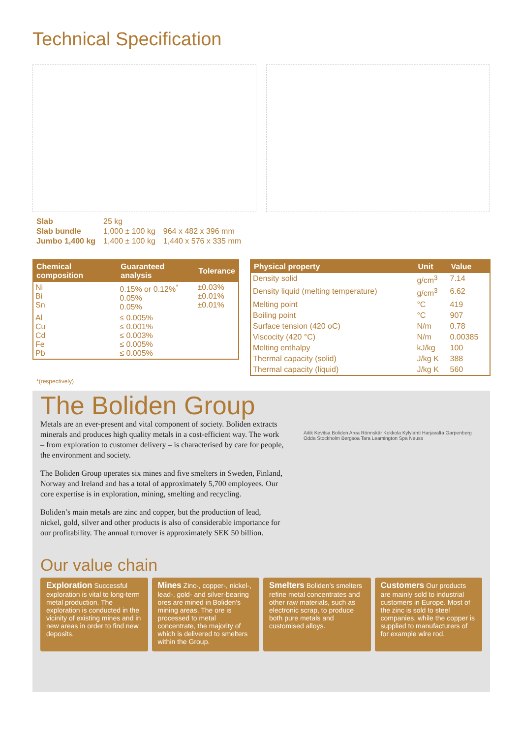Technical Specification
| Slab | 25 kg | |
| Slab bundle | 1,000 ± 100 kg | 964 x 482 x 396 mm |
| Jumbo 1,400 kg | 1,400 ± 100 kg | 1,440 x 576 x 335 mm |
| Chemical composition | Guaranteed analysis | Tolerance |
| --- | --- | --- |
| Ni Bi Sn | 0.15% or 0.12%<sup>*</sup> 0.05% 0.05% | ±0.03% ±0.01% ±0.01% |
| Al Cu Cd Fe Pb | ≤ 0.005% ≤ 0.001% ≤ 0.003% ≤ 0.005% ≤ 0.005% | |
| Physical property | Unit | Value |
| --- | --- | --- |
| Density solid | g/cm<sup>3</sup> | 7.14 |
| Density liquid (melting temperature) | g/cm<sup>3</sup> | 6.62 |
| Melting point | °C | 419 |
| Boiling point | °C | 907 |
| Surface tension (420 oC) | N/m | 0.78 |
| Viscocity (420 °C) | N/m | 0.00385 |
| Melting enthalpy | kJ/kg | 100 |
| Thermal capacity (solid) | J/kg K | 388 |
| Thermal capacity (liquid) | J/kg K | 560 |
*(respectively)
The Boliden Group
Metals are an ever-present and vital component of society. Boliden extracts minerals and produces high quality metals in a cost-efficient way. The work – from exploration to customer delivery – is characterised by care for people, the environment and society.
The Boliden Group operates six mines and five smelters in Sweden, Finland, Norway and Ireland and has a total of approximately 5,700 employees. Our core expertise is in exploration, mining, smelting and recycling.
Boliden’s main metals are zinc and copper, but the production of lead, nickel, gold, silver and other products is also of considerable importance for our profitability. The annual turnover is approximately SEK 50 billion.
Aitik Kevitsa Boliden Area Rönnskär Kokkola Kylylahti Harjavalta Garpenberg Odda Stockholm Bergsöa Tara Leamington Spa Neuss
Our value chain
Exploration Successful exploration is vital to long-term metal production. The exploration is conducted in the vicinity of existing mines and in new areas in order to find new deposits.
Mines Zinc-, copper-, nickel-, lead-, gold- and silver-bearing ores are mined in Boliden’s mining areas. The ore is processed to metal concentrate, the majority of which is delivered to smelters within the Group.
Smelters Boliden’s smelters refine metal concentrates and other raw materials, such as electronic scrap, to produce both pure metals and customised alloys.
Customers Our products are mainly sold to industrial customers in Europe. Most of the zinc is sold to steel companies, while the copper is supplied to manufacturers of for example wire rod.